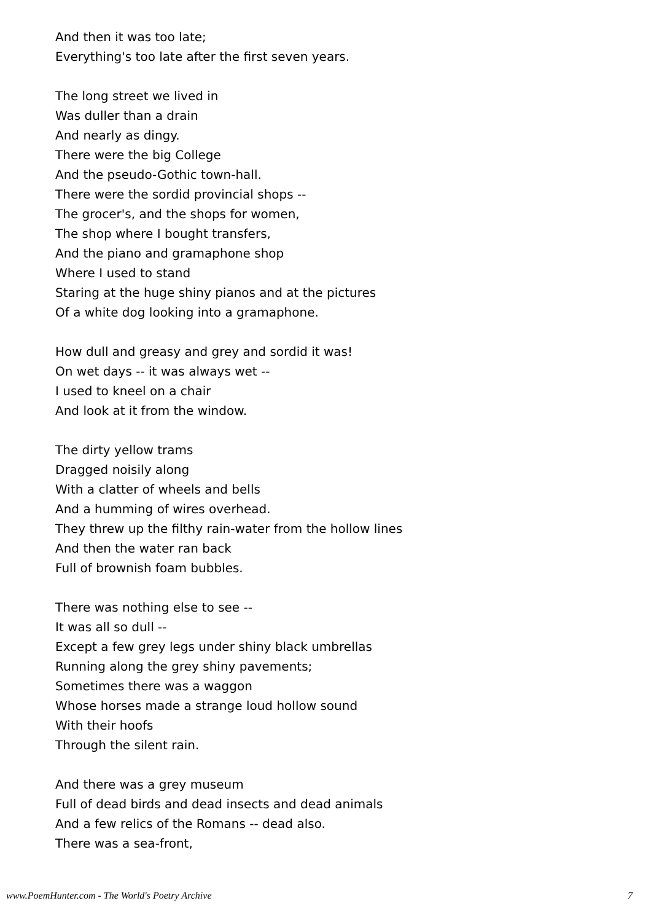And then it was too late;
Everything's too late after the first seven years.
The long street we lived in
Was duller than a drain
And nearly as dingy.
There were the big College
And the pseudo-Gothic town-hall.
There were the sordid provincial shops --
The grocer's, and the shops for women,
The shop where I bought transfers,
And the piano and gramaphone shop
Where I used to stand
Staring at the huge shiny pianos and at the pictures
Of a white dog looking into a gramaphone.
How dull and greasy and grey and sordid it was!
On wet days -- it was always wet --
I used to kneel on a chair
And look at it from the window.
The dirty yellow trams
Dragged noisily along
With a clatter of wheels and bells
And a humming of wires overhead.
They threw up the filthy rain-water from the hollow lines
And then the water ran back
Full of brownish foam bubbles.
There was nothing else to see --
It was all so dull --
Except a few grey legs under shiny black umbrellas
Running along the grey shiny pavements;
Sometimes there was a waggon
Whose horses made a strange loud hollow sound
With their hoofs
Through the silent rain.
And there was a grey museum
Full of dead birds and dead insects and dead animals
And a few relics of the Romans -- dead also.
There was a sea-front,
www.PoemHunter.com - The World's Poetry Archive 7